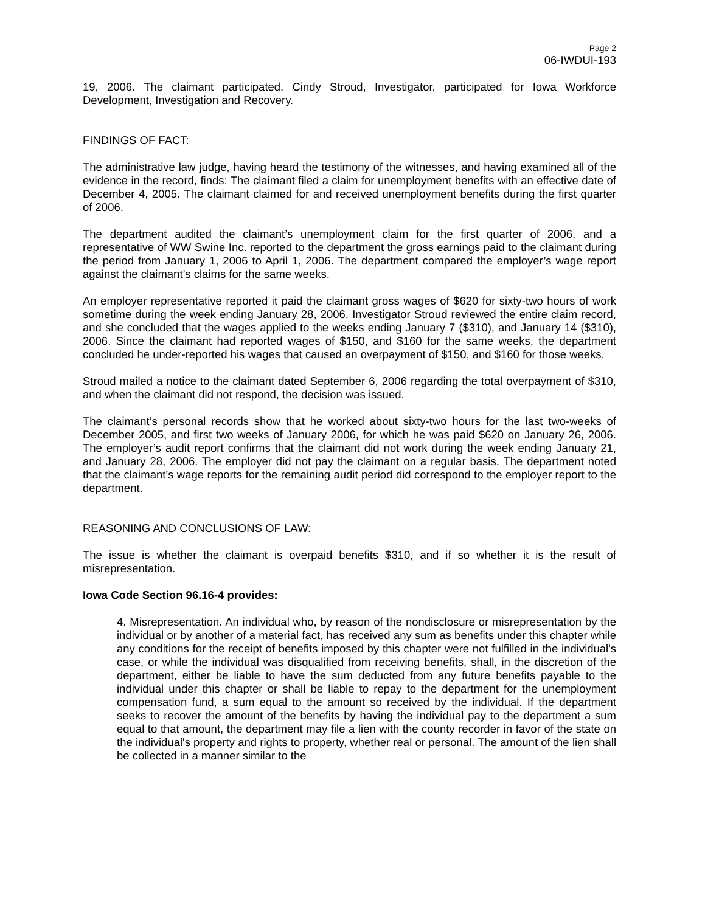Page 2
06-IWDUI-193
19, 2006. The claimant participated. Cindy Stroud, Investigator, participated for Iowa Workforce Development, Investigation and Recovery.
FINDINGS OF FACT:
The administrative law judge, having heard the testimony of the witnesses, and having examined all of the evidence in the record, finds: The claimant filed a claim for unemployment benefits with an effective date of December 4, 2005. The claimant claimed for and received unemployment benefits during the first quarter of 2006.
The department audited the claimant’s unemployment claim for the first quarter of 2006, and a representative of WW Swine Inc. reported to the department the gross earnings paid to the claimant during the period from January 1, 2006 to April 1, 2006. The department compared the employer’s wage report against the claimant’s claims for the same weeks.
An employer representative reported it paid the claimant gross wages of $620 for sixty-two hours of work sometime during the week ending January 28, 2006. Investigator Stroud reviewed the entire claim record, and she concluded that the wages applied to the weeks ending January 7 ($310), and January 14 ($310), 2006. Since the claimant had reported wages of $150, and $160 for the same weeks, the department concluded he under-reported his wages that caused an overpayment of $150, and $160 for those weeks.
Stroud mailed a notice to the claimant dated September 6, 2006 regarding the total overpayment of $310, and when the claimant did not respond, the decision was issued.
The claimant’s personal records show that he worked about sixty-two hours for the last two-weeks of December 2005, and first two weeks of January 2006, for which he was paid $620 on January 26, 2006. The employer’s audit report confirms that the claimant did not work during the week ending January 21, and January 28, 2006. The employer did not pay the claimant on a regular basis. The department noted that the claimant’s wage reports for the remaining audit period did correspond to the employer report to the department.
REASONING AND CONCLUSIONS OF LAW:
The issue is whether the claimant is overpaid benefits $310, and if so whether it is the result of misrepresentation.
Iowa Code Section 96.16-4 provides:
4. Misrepresentation. An individual who, by reason of the nondisclosure or misrepresentation by the individual or by another of a material fact, has received any sum as benefits under this chapter while any conditions for the receipt of benefits imposed by this chapter were not fulfilled in the individual's case, or while the individual was disqualified from receiving benefits, shall, in the discretion of the department, either be liable to have the sum deducted from any future benefits payable to the individual under this chapter or shall be liable to repay to the department for the unemployment compensation fund, a sum equal to the amount so received by the individual. If the department seeks to recover the amount of the benefits by having the individual pay to the department a sum equal to that amount, the department may file a lien with the county recorder in favor of the state on the individual's property and rights to property, whether real or personal. The amount of the lien shall be collected in a manner similar to the